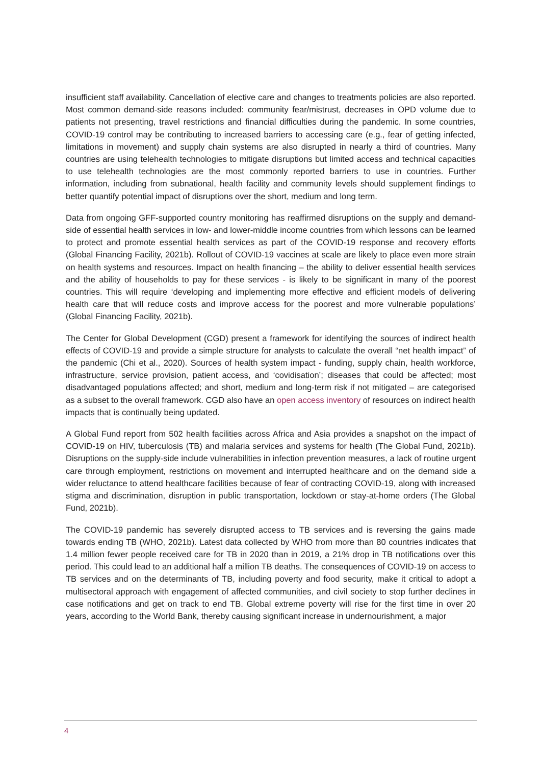insufficient staff availability. Cancellation of elective care and changes to treatments policies are also reported. Most common demand-side reasons included: community fear/mistrust, decreases in OPD volume due to patients not presenting, travel restrictions and financial difficulties during the pandemic. In some countries, COVID-19 control may be contributing to increased barriers to accessing care (e.g., fear of getting infected, limitations in movement) and supply chain systems are also disrupted in nearly a third of countries. Many countries are using telehealth technologies to mitigate disruptions but limited access and technical capacities to use telehealth technologies are the most commonly reported barriers to use in countries. Further information, including from subnational, health facility and community levels should supplement findings to better quantify potential impact of disruptions over the short, medium and long term.
Data from ongoing GFF-supported country monitoring has reaffirmed disruptions on the supply and demand-side of essential health services in low- and lower-middle income countries from which lessons can be learned to protect and promote essential health services as part of the COVID-19 response and recovery efforts (Global Financing Facility, 2021b). Rollout of COVID-19 vaccines at scale are likely to place even more strain on health systems and resources. Impact on health financing – the ability to deliver essential health services and the ability of households to pay for these services - is likely to be significant in many of the poorest countries. This will require ‘developing and implementing more effective and efficient models of delivering health care that will reduce costs and improve access for the poorest and more vulnerable populations’ (Global Financing Facility, 2021b).
The Center for Global Development (CGD) present a framework for identifying the sources of indirect health effects of COVID-19 and provide a simple structure for analysts to calculate the overall “net health impact” of the pandemic (Chi et al., 2020). Sources of health system impact - funding, supply chain, health workforce, infrastructure, service provision, patient access, and ‘covidisation’; diseases that could be affected; most disadvantaged populations affected; and short, medium and long-term risk if not mitigated – are categorised as a subset to the overall framework. CGD also have an open access inventory of resources on indirect health impacts that is continually being updated.
A Global Fund report from 502 health facilities across Africa and Asia provides a snapshot on the impact of COVID-19 on HIV, tuberculosis (TB) and malaria services and systems for health (The Global Fund, 2021b). Disruptions on the supply-side include vulnerabilities in infection prevention measures, a lack of routine urgent care through employment, restrictions on movement and interrupted healthcare and on the demand side a wider reluctance to attend healthcare facilities because of fear of contracting COVID-19, along with increased stigma and discrimination, disruption in public transportation, lockdown or stay-at-home orders (The Global Fund, 2021b).
The COVID-19 pandemic has severely disrupted access to TB services and is reversing the gains made towards ending TB (WHO, 2021b). Latest data collected by WHO from more than 80 countries indicates that 1.4 million fewer people received care for TB in 2020 than in 2019, a 21% drop in TB notifications over this period. This could lead to an additional half a million TB deaths. The consequences of COVID-19 on access to TB services and on the determinants of TB, including poverty and food security, make it critical to adopt a multisectoral approach with engagement of affected communities, and civil society to stop further declines in case notifications and get on track to end TB. Global extreme poverty will rise for the first time in over 20 years, according to the World Bank, thereby causing significant increase in undernourishment, a major
4